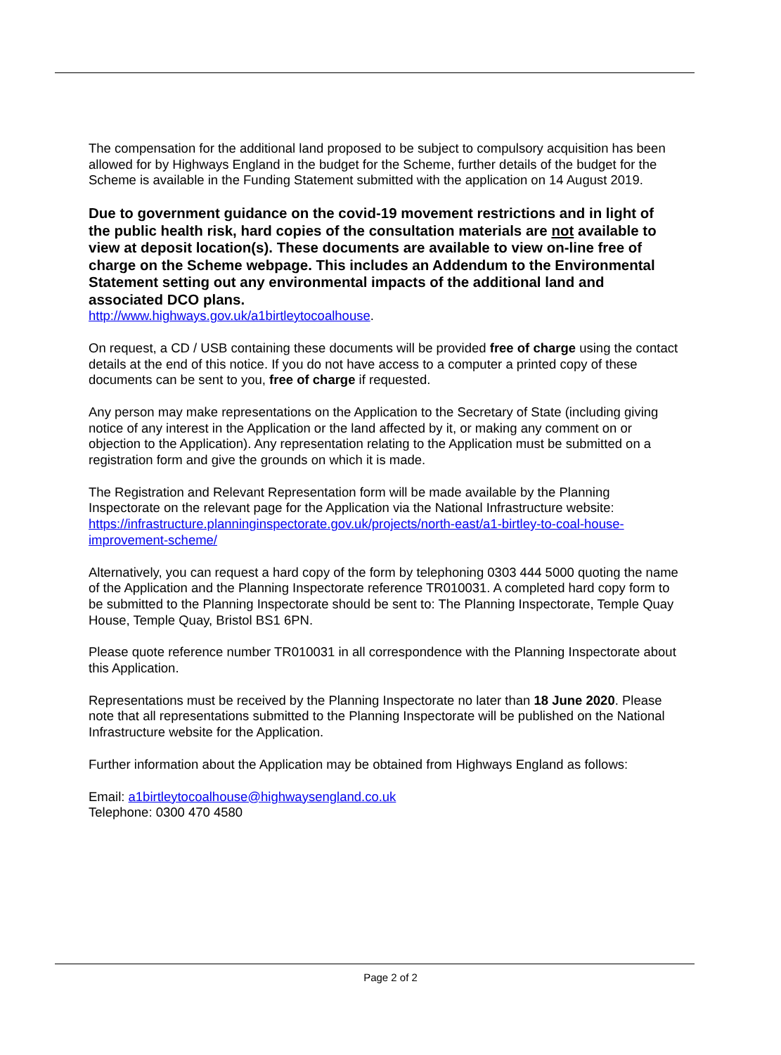The compensation for the additional land proposed to be subject to compulsory acquisition has been allowed for by Highways England in the budget for the Scheme, further details of the budget for the Scheme is available in the Funding Statement submitted with the application on 14 August 2019.
Due to government guidance on the covid-19 movement restrictions and in light of the public health risk, hard copies of the consultation materials are not available to view at deposit location(s). These documents are available to view on-line free of charge on the Scheme webpage. This includes an Addendum to the Environmental Statement setting out any environmental impacts of the additional land and associated DCO plans.
http://www.highways.gov.uk/a1birtleytocoalhouse.
On request, a CD / USB containing these documents will be provided free of charge using the contact details at the end of this notice. If you do not have access to a computer a printed copy of these documents can be sent to you, free of charge if requested.
Any person may make representations on the Application to the Secretary of State (including giving notice of any interest in the Application or the land affected by it, or making any comment on or objection to the Application). Any representation relating to the Application must be submitted on a registration form and give the grounds on which it is made.
The Registration and Relevant Representation form will be made available by the Planning Inspectorate on the relevant page for the Application via the National Infrastructure website: https://infrastructure.planninginspectorate.gov.uk/projects/north-east/a1-birtley-to-coal-house-improvement-scheme/
Alternatively, you can request a hard copy of the form by telephoning 0303 444 5000 quoting the name of the Application and the Planning Inspectorate reference TR010031. A completed hard copy form to be submitted to the Planning Inspectorate should be sent to: The Planning Inspectorate, Temple Quay House, Temple Quay, Bristol BS1 6PN.
Please quote reference number TR010031 in all correspondence with the Planning Inspectorate about this Application.
Representations must be received by the Planning Inspectorate no later than 18 June 2020. Please note that all representations submitted to the Planning Inspectorate will be published on the National Infrastructure website for the Application.
Further information about the Application may be obtained from Highways England as follows:
Email: a1birtleytocoalhouse@highwaysengland.co.uk
Telephone: 0300 470 4580
Page 2 of 2